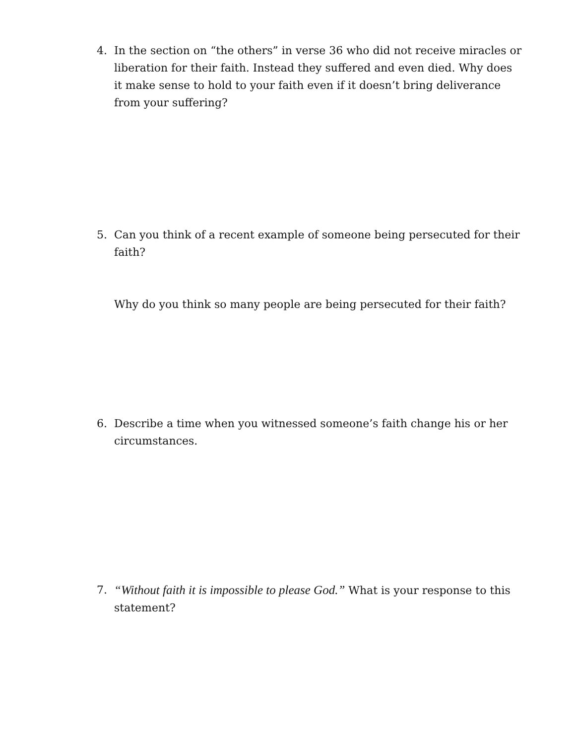4. In the section on “the others” in verse 36 who did not receive miracles or liberation for their faith. Instead they suffered and even died. Why does it make sense to hold to your faith even if it doesn’t bring deliverance from your suffering?
5. Can you think of a recent example of someone being persecuted for their faith?
Why do you think so many people are being persecuted for their faith?
6. Describe a time when you witnessed someone’s faith change his or her circumstances.
7. “Without faith it is impossible to please God.” What is your response to this statement?